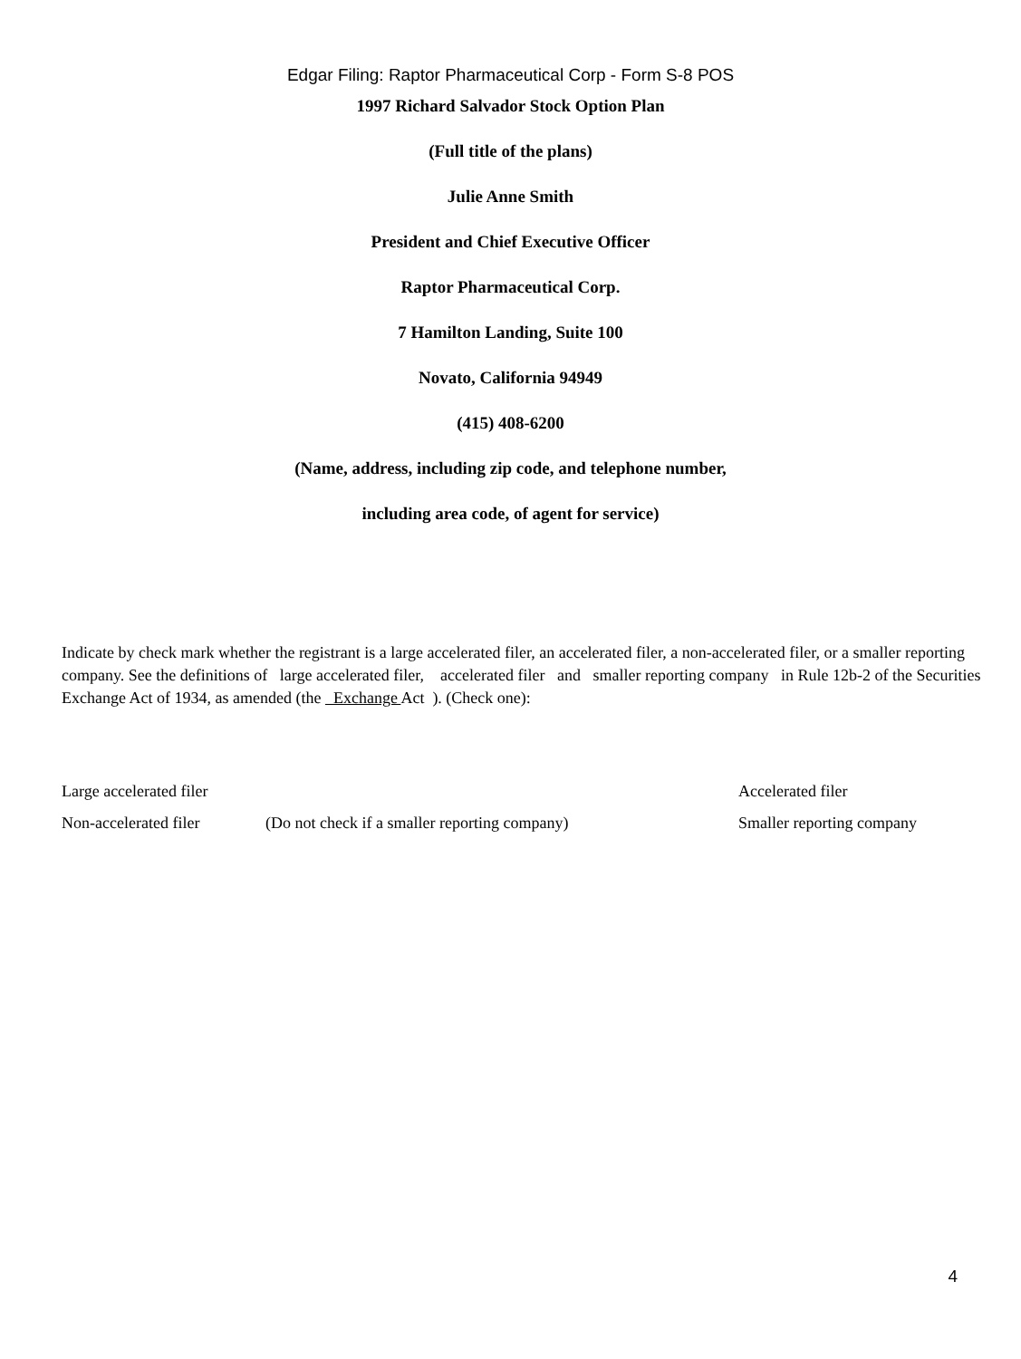Edgar Filing: Raptor Pharmaceutical Corp - Form S-8 POS
1997 Richard Salvador Stock Option Plan
(Full title of the plans)
Julie Anne Smith
President and Chief Executive Officer
Raptor Pharmaceutical Corp.
7 Hamilton Landing, Suite 100
Novato, California 94949
(415) 408-6200
(Name, address, including zip code, and telephone number,
including area code, of agent for service)
Indicate by check mark whether the registrant is a large accelerated filer, an accelerated filer, a non-accelerated filer, or a smaller reporting company. See the definitions of large accelerated filer, accelerated filer and smaller reporting company in Rule 12b-2 of the Securities Exchange Act of 1934, as amended (the Exchange Act ). (Check one):
Large accelerated filer Accelerated filer
Non-accelerated filer (Do not check if a smaller reporting company) Smaller reporting company
4